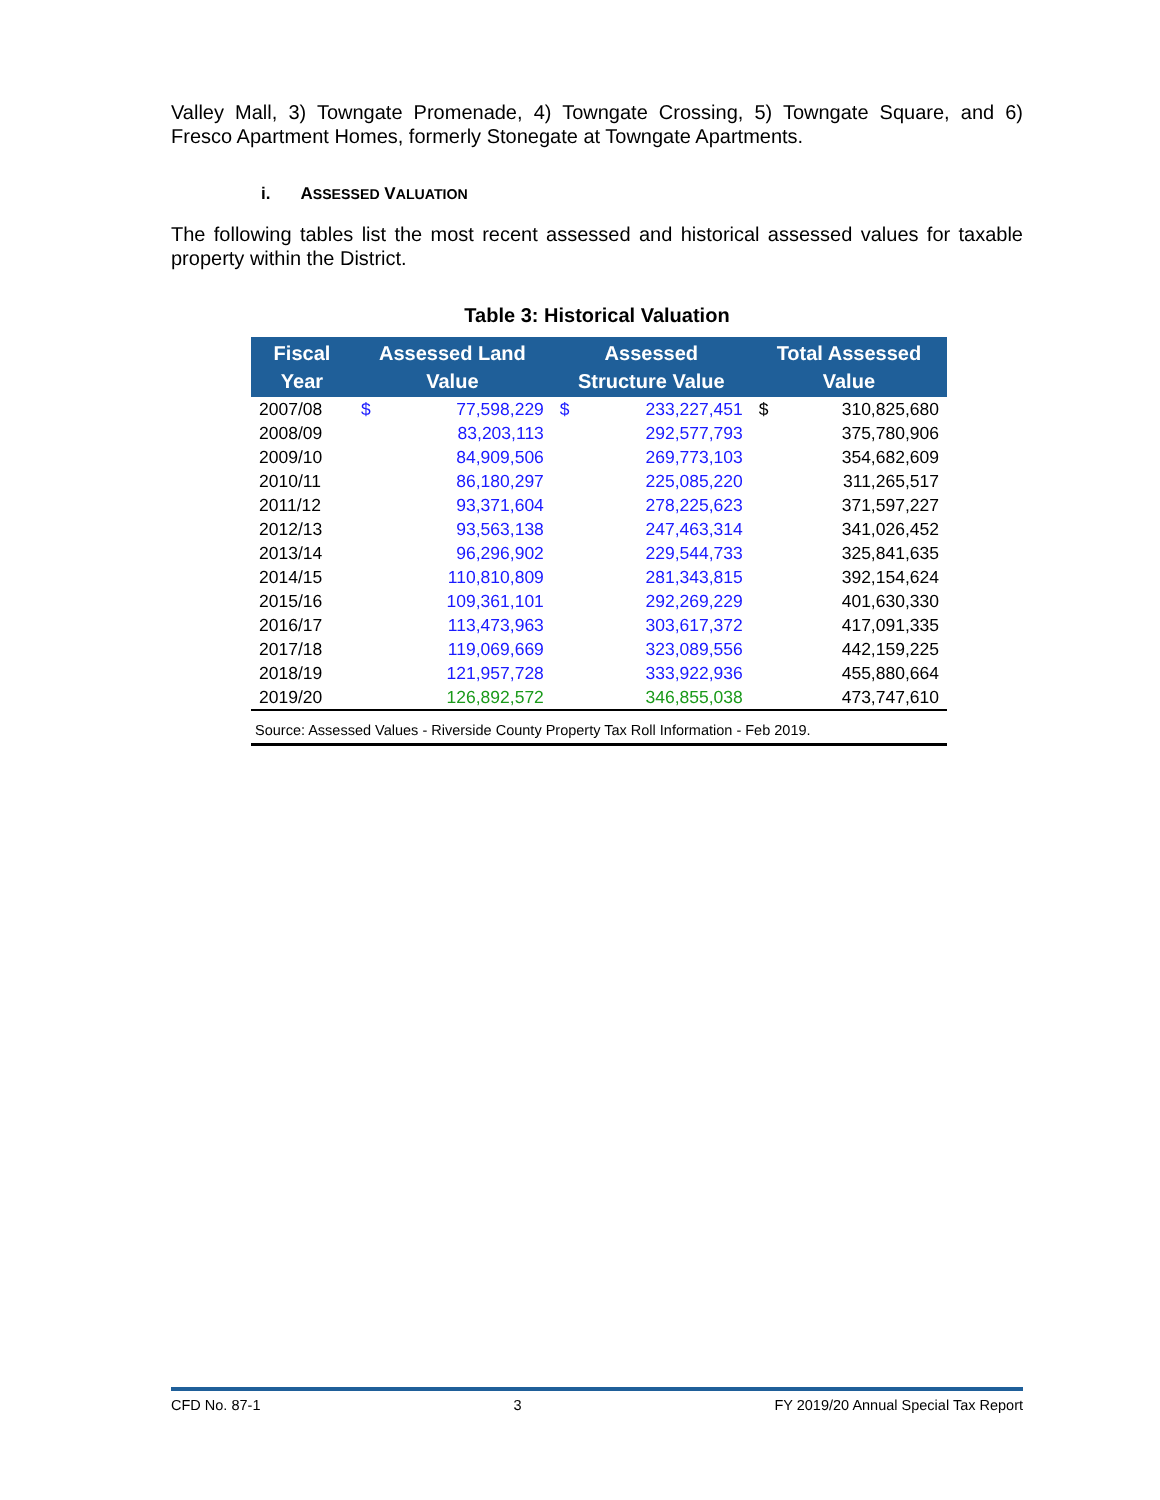Valley Mall, 3) Towngate Promenade, 4) Towngate Crossing, 5) Towngate Square, and 6) Fresco Apartment Homes, formerly Stonegate at Towngate Apartments.
i. ASSESSED VALUATION
The following tables list the most recent assessed and historical assessed values for taxable property within the District.
Table 3: Historical Valuation
| Fiscal Year | Assessed Land Value | | Assessed Structure Value | | Total Assessed Value | |
| --- | --- | --- | --- | --- | --- | --- |
| 2007/08 | $ | 77,598,229 | $ | 233,227,451 | $ | 310,825,680 |
| 2008/09 | | 83,203,113 | | 292,577,793 | | 375,780,906 |
| 2009/10 | | 84,909,506 | | 269,773,103 | | 354,682,609 |
| 2010/11 | | 86,180,297 | | 225,085,220 | | 311,265,517 |
| 2011/12 | | 93,371,604 | | 278,225,623 | | 371,597,227 |
| 2012/13 | | 93,563,138 | | 247,463,314 | | 341,026,452 |
| 2013/14 | | 96,296,902 | | 229,544,733 | | 325,841,635 |
| 2014/15 | | 110,810,809 | | 281,343,815 | | 392,154,624 |
| 2015/16 | | 109,361,101 | | 292,269,229 | | 401,630,330 |
| 2016/17 | | 113,473,963 | | 303,617,372 | | 417,091,335 |
| 2017/18 | | 119,069,669 | | 323,089,556 | | 442,159,225 |
| 2018/19 | | 121,957,728 | | 333,922,936 | | 455,880,664 |
| 2019/20 | | 126,892,572 | | 346,855,038 | | 473,747,610 |
| Source: Assessed Values - Riverside County Property Tax Roll Information - Feb 2019. | | | | | | |
CFD No. 87-1 3 FY 2019/20 Annual Special Tax Report